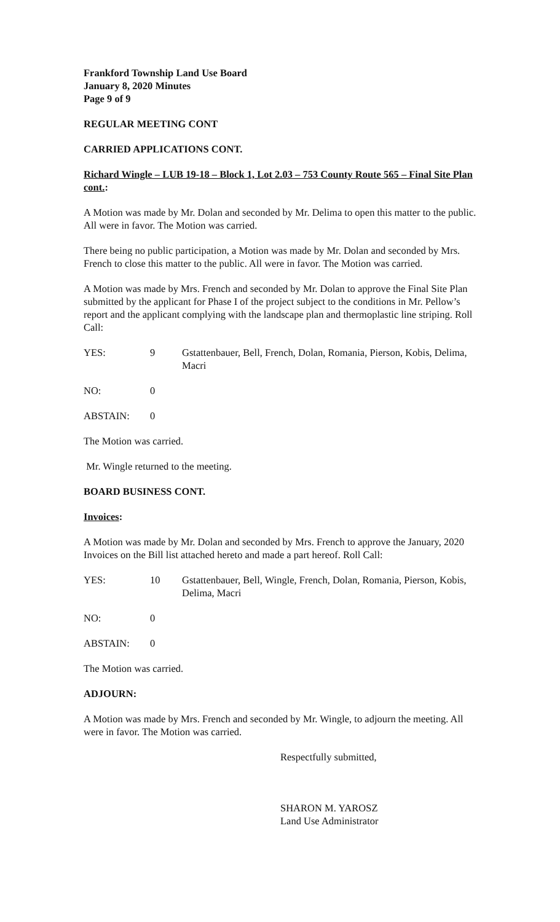Frankford Township Land Use Board
January 8, 2020 Minutes
Page 9 of 9
REGULAR MEETING CONT
CARRIED APPLICATIONS CONT.
Richard Wingle – LUB 19-18 – Block 1, Lot 2.03 – 753 County Route 565 – Final Site Plan cont.:
A Motion was made by Mr. Dolan and seconded by Mr. Delima to open this matter to the public. All were in favor. The Motion was carried.
There being no public participation, a Motion was made by Mr. Dolan and seconded by Mrs. French to close this matter to the public. All were in favor. The Motion was carried.
A Motion was made by Mrs. French and seconded by Mr. Dolan to approve the Final Site Plan submitted by the applicant for Phase I of the project subject to the conditions in Mr. Pellow’s report and the applicant complying with the landscape plan and thermoplastic line striping. Roll Call:
YES: 9 Gstattenbauer, Bell, French, Dolan, Romania, Pierson, Kobis, Delima, Macri
NO: 0
ABSTAIN: 0
The Motion was carried.
Mr. Wingle returned to the meeting.
BOARD BUSINESS CONT.
Invoices:
A Motion was made by Mr. Dolan and seconded by Mrs. French to approve the January, 2020 Invoices on the Bill list attached hereto and made a part hereof. Roll Call:
YES: 10 Gstattenbauer, Bell, Wingle, French, Dolan, Romania, Pierson, Kobis, Delima, Macri
NO: 0
ABSTAIN: 0
The Motion was carried.
ADJOURN:
A Motion was made by Mrs. French and seconded by Mr. Wingle, to adjourn the meeting. All were in favor. The Motion was carried.
Respectfully submitted,
SHARON M. YAROSZ
Land Use Administrator